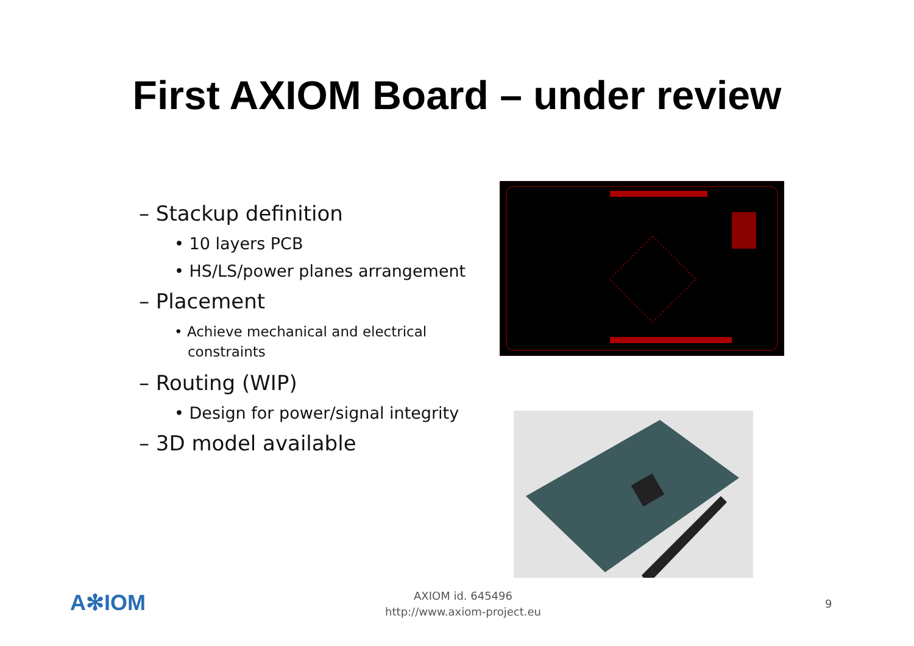First AXIOM Board – under review
– Stackup definition
• 10 layers PCB
• HS/LS/power planes arrangement
– Placement
• Achieve mechanical and electrical
constraints
– Routing (WIP)
• Design for power/signal integrity
– 3D model available
A✻IOM
AXIOM id. 645496
http://www.axiom-project.eu
9